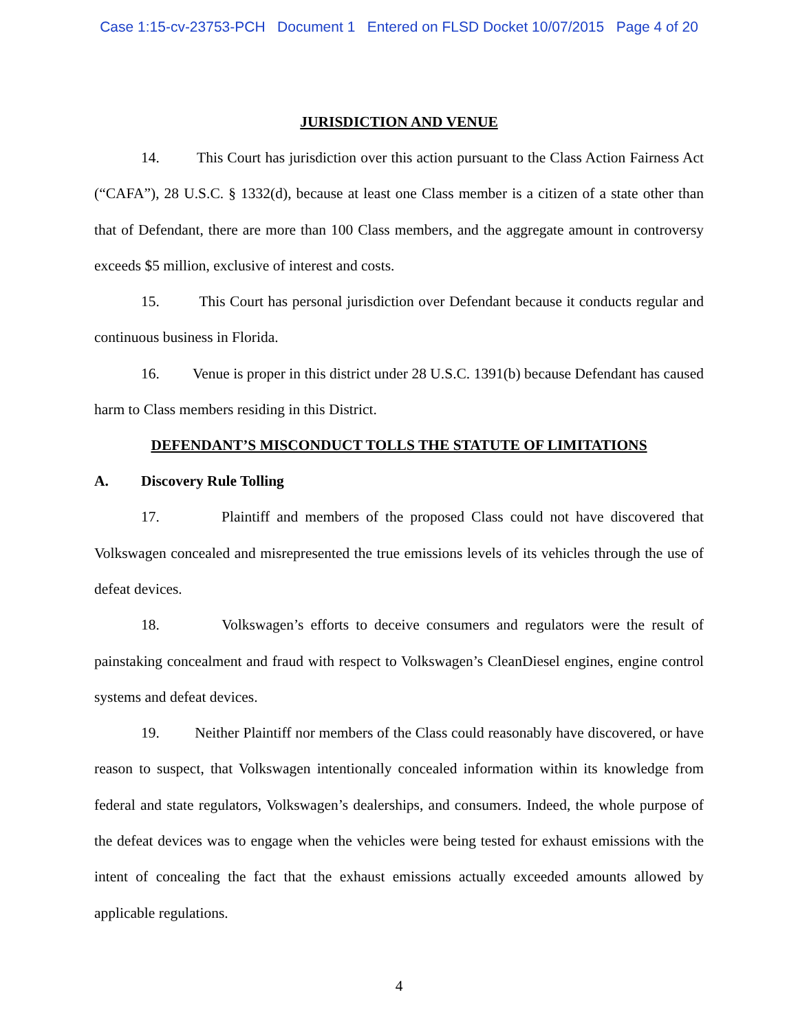Case 1:15-cv-23753-PCH Document 1 Entered on FLSD Docket 10/07/2015 Page 4 of 20
JURISDICTION AND VENUE
14. This Court has jurisdiction over this action pursuant to the Class Action Fairness Act (“CAFA”), 28 U.S.C. § 1332(d), because at least one Class member is a citizen of a state other than that of Defendant, there are more than 100 Class members, and the aggregate amount in controversy exceeds $5 million, exclusive of interest and costs.
15. This Court has personal jurisdiction over Defendant because it conducts regular and continuous business in Florida.
16. Venue is proper in this district under 28 U.S.C. 1391(b) because Defendant has caused harm to Class members residing in this District.
DEFENDANT’S MISCONDUCT TOLLS THE STATUTE OF LIMITATIONS
A. Discovery Rule Tolling
17. Plaintiff and members of the proposed Class could not have discovered that Volkswagen concealed and misrepresented the true emissions levels of its vehicles through the use of defeat devices.
18. Volkswagen’s efforts to deceive consumers and regulators were the result of painstaking concealment and fraud with respect to Volkswagen’s CleanDiesel engines, engine control systems and defeat devices.
19. Neither Plaintiff nor members of the Class could reasonably have discovered, or have reason to suspect, that Volkswagen intentionally concealed information within its knowledge from federal and state regulators, Volkswagen’s dealerships, and consumers. Indeed, the whole purpose of the defeat devices was to engage when the vehicles were being tested for exhaust emissions with the intent of concealing the fact that the exhaust emissions actually exceeded amounts allowed by applicable regulations.
4